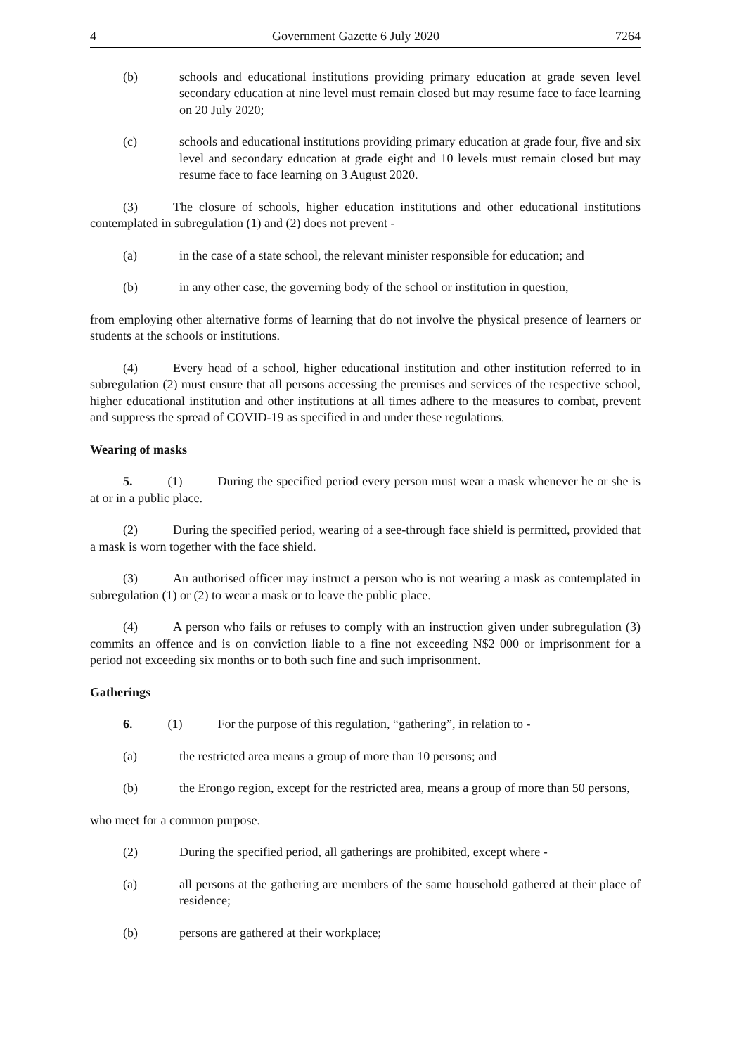4 Government Gazette 6 July 2020 7264
(b) schools and educational institutions providing primary education at grade seven level secondary education at nine level must remain closed but may resume face to face learning on 20 July 2020;
(c) schools and educational institutions providing primary education at grade four, five and six level and secondary education at grade eight and 10 levels must remain closed but may resume face to face learning on 3 August 2020.
(3) The closure of schools, higher education institutions and other educational institutions contemplated in subregulation (1) and (2) does not prevent -
(a) in the case of a state school, the relevant minister responsible for education; and
(b) in any other case, the governing body of the school or institution in question,
from employing other alternative forms of learning that do not involve the physical presence of learners or students at the schools or institutions.
(4) Every head of a school, higher educational institution and other institution referred to in subregulation (2) must ensure that all persons accessing the premises and services of the respective school, higher educational institution and other institutions at all times adhere to the measures to combat, prevent and suppress the spread of COVID-19 as specified in and under these regulations.
Wearing of masks
5. (1) During the specified period every person must wear a mask whenever he or she is at or in a public place.
(2) During the specified period, wearing of a see-through face shield is permitted, provided that a mask is worn together with the face shield.
(3) An authorised officer may instruct a person who is not wearing a mask as contemplated in subregulation (1) or (2) to wear a mask or to leave the public place.
(4) A person who fails or refuses to comply with an instruction given under subregulation (3) commits an offence and is on conviction liable to a fine not exceeding N$2 000 or imprisonment for a period not exceeding six months or to both such fine and such imprisonment.
Gatherings
6. (1) For the purpose of this regulation, “gathering”, in relation to -
(a) the restricted area means a group of more than 10 persons; and
(b) the Erongo region, except for the restricted area, means a group of more than 50 persons,
who meet for a common purpose.
(2) During the specified period, all gatherings are prohibited, except where -
(a) all persons at the gathering are members of the same household gathered at their place of residence;
(b) persons are gathered at their workplace;